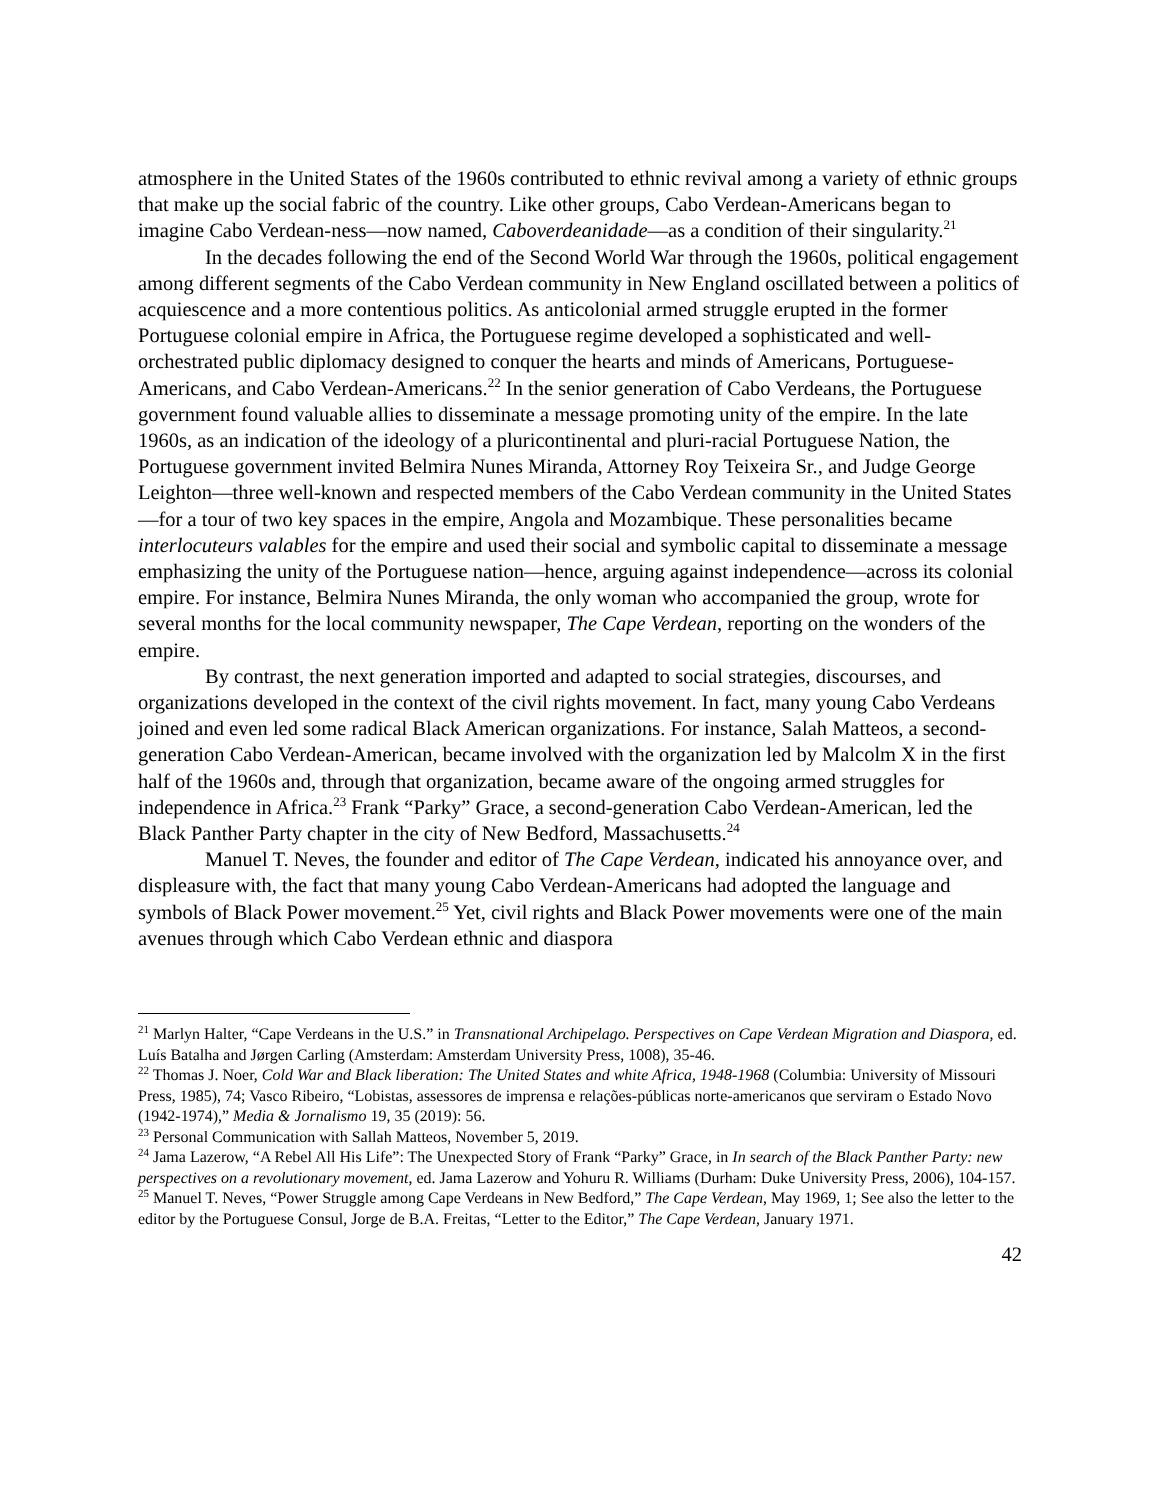atmosphere in the United States of the 1960s contributed to ethnic revival among a variety of ethnic groups that make up the social fabric of the country. Like other groups, Cabo Verdean-Americans began to imagine Cabo Verdean-ness—now named, Caboverdeanidade—as a condition of their singularity.<sup>21</sup>
In the decades following the end of the Second World War through the 1960s, political engagement among different segments of the Cabo Verdean community in New England oscillated between a politics of acquiescence and a more contentious politics. As anticolonial armed struggle erupted in the former Portuguese colonial empire in Africa, the Portuguese regime developed a sophisticated and well-orchestrated public diplomacy designed to conquer the hearts and minds of Americans, Portuguese-Americans, and Cabo Verdean-Americans.<sup>22</sup> In the senior generation of Cabo Verdeans, the Portuguese government found valuable allies to disseminate a message promoting unity of the empire. In the late 1960s, as an indication of the ideology of a pluricontinental and pluri-racial Portuguese Nation, the Portuguese government invited Belmira Nunes Miranda, Attorney Roy Teixeira Sr., and Judge George Leighton—three well-known and respected members of the Cabo Verdean community in the United States—for a tour of two key spaces in the empire, Angola and Mozambique. These personalities became interlocuteurs valables for the empire and used their social and symbolic capital to disseminate a message emphasizing the unity of the Portuguese nation—hence, arguing against independence—across its colonial empire. For instance, Belmira Nunes Miranda, the only woman who accompanied the group, wrote for several months for the local community newspaper, The Cape Verdean, reporting on the wonders of the empire.
By contrast, the next generation imported and adapted to social strategies, discourses, and organizations developed in the context of the civil rights movement. In fact, many young Cabo Verdeans joined and even led some radical Black American organizations. For instance, Salah Matteos, a second-generation Cabo Verdean-American, became involved with the organization led by Malcolm X in the first half of the 1960s and, through that organization, became aware of the ongoing armed struggles for independence in Africa.<sup>23</sup> Frank “Parky” Grace, a second-generation Cabo Verdean-American, led the Black Panther Party chapter in the city of New Bedford, Massachusetts.<sup>24</sup>
Manuel T. Neves, the founder and editor of The Cape Verdean, indicated his annoyance over, and displeasure with, the fact that many young Cabo Verdean-Americans had adopted the language and symbols of Black Power movement.<sup>25</sup> Yet, civil rights and Black Power movements were one of the main avenues through which Cabo Verdean ethnic and diaspora
<sup>21</sup> Marlyn Halter, “Cape Verdeans in the U.S.” in Transnational Archipelago. Perspectives on Cape Verdean Migration and Diaspora, ed. Luís Batalha and Jørgen Carling (Amsterdam: Amsterdam University Press, 1008), 35-46.
<sup>22</sup> Thomas J. Noer, Cold War and Black liberation: The United States and white Africa, 1948-1968 (Columbia: University of Missouri Press, 1985), 74; Vasco Ribeiro, “Lobistas, assessores de imprensa e relações-públicas norte-americanos que serviram o Estado Novo (1942-1974),” Media & Jornalismo 19, 35 (2019): 56.
<sup>23</sup> Personal Communication with Sallah Matteos, November 5, 2019.
<sup>24</sup> Jama Lazerow, “A Rebel All His Life”: The Unexpected Story of Frank “Parky” Grace, in In search of the Black Panther Party: new perspectives on a revolutionary movement, ed. Jama Lazerow and Yohuru R. Williams (Durham: Duke University Press, 2006), 104-157.
<sup>25</sup> Manuel T. Neves, “Power Struggle among Cape Verdeans in New Bedford,” The Cape Verdean, May 1969, 1; See also the letter to the editor by the Portuguese Consul, Jorge de B.A. Freitas, “Letter to the Editor,” The Cape Verdean, January 1971.
42